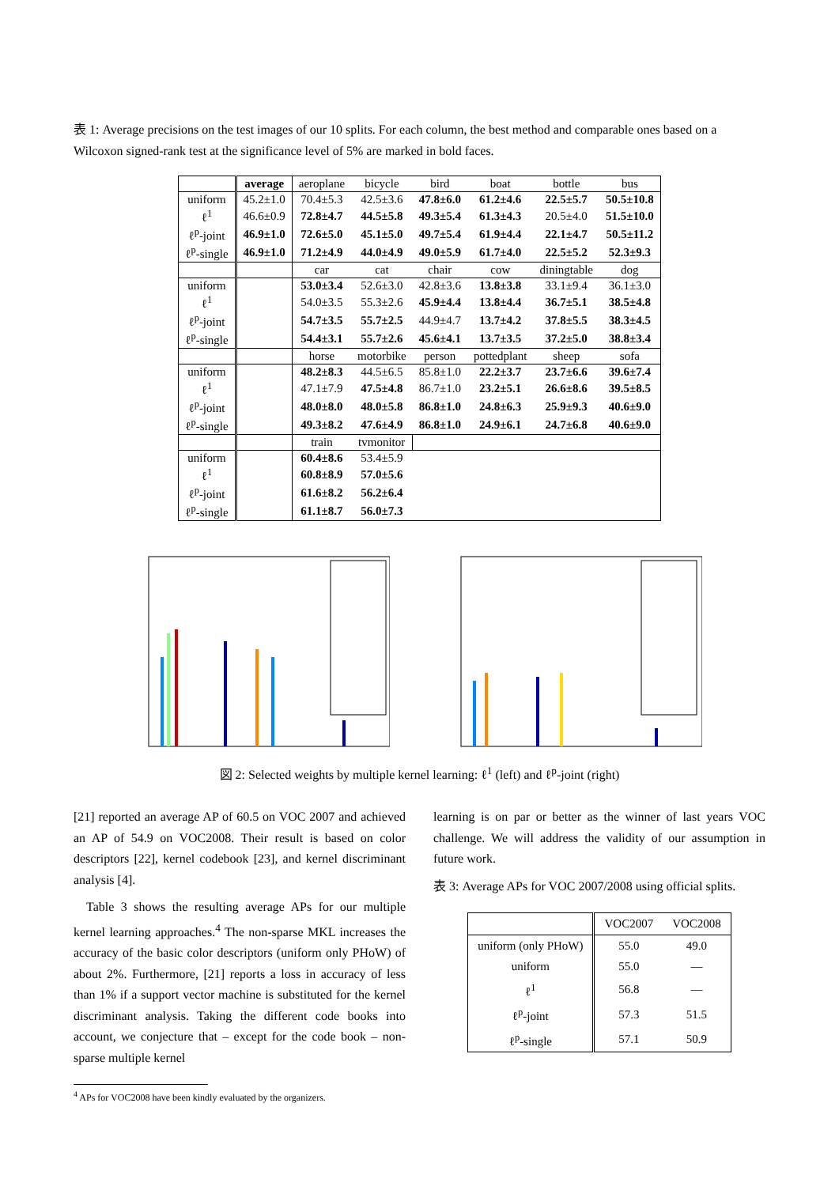表 1: Average precisions on the test images of our 10 splits. For each column, the best method and comparable ones based on a Wilcoxon signed-rank test at the significance level of 5% are marked in bold faces.
| | average | aeroplane | bicycle | bird | boat | bottle | bus |
| uniform | 45.2±1.0 | 70.4±5.3 | 42.5±3.6 | 47.8±6.0 | 61.2±4.6 | 22.5±5.7 | 50.5±10.8 |
| ℓ<sup>1</sup> | 46.6±0.9 | 72.8±4.7 | 44.5±5.8 | 49.3±5.4 | 61.3±4.3 | 20.5±4.0 | 51.5±10.0 |
| ℓ<sup>p</sup>-joint | 46.9±1.0 | 72.6±5.0 | 45.1±5.0 | 49.7±5.4 | 61.9±4.4 | 22.1±4.7 | 50.5±11.2 |
| ℓ<sup>p</sup>-single | 46.9±1.0 | 71.2±4.9 | 44.0±4.9 | 49.0±5.9 | 61.7±4.0 | 22.5±5.2 | 52.3±9.3 |
| | | car | cat | chair | cow | diningtable | dog |
| uniform | | 53.0±3.4 | 52.6±3.0 | 42.8±3.6 | 13.8±3.8 | 33.1±9.4 | 36.1±3.0 |
| ℓ<sup>1</sup> | | 54.0±3.5 | 55.3±2.6 | 45.9±4.4 | 13.8±4.4 | 36.7±5.1 | 38.5±4.8 |
| ℓ<sup>p</sup>-joint | | 54.7±3.5 | 55.7±2.5 | 44.9±4.7 | 13.7±4.2 | 37.8±5.5 | 38.3±4.5 |
| ℓ<sup>p</sup>-single | | 54.4±3.1 | 55.7±2.6 | 45.6±4.1 | 13.7±3.5 | 37.2±5.0 | 38.8±3.4 |
| | | horse | motorbike | person | pottedplant | sheep | sofa |
| uniform | | 48.2±8.3 | 44.5±6.5 | 85.8±1.0 | 22.2±3.7 | 23.7±6.6 | 39.6±7.4 |
| ℓ<sup>1</sup> | | 47.1±7.9 | 47.5±4.8 | 86.7±1.0 | 23.2±5.1 | 26.6±8.6 | 39.5±8.5 |
| ℓ<sup>p</sup>-joint | | 48.0±8.0 | 48.0±5.8 | 86.8±1.0 | 24.8±6.3 | 25.9±9.3 | 40.6±9.0 |
| ℓ<sup>p</sup>-single | | 49.3±8.2 | 47.6±4.9 | 86.8±1.0 | 24.9±6.1 | 24.7±6.8 | 40.6±9.0 |
| | | train | tvmonitor | | | | |
| uniform | | 60.4±8.6 | 53.4±5.9 | | | | |
| ℓ<sup>1</sup> | | 60.8±8.9 | 57.0±5.6 | | | | |
| ℓ<sup>p</sup>-joint | | 61.6±8.2 | 56.2±6.4 | | | | |
| ℓ<sup>p</sup>-single | | 61.1±8.7 | 56.0±7.3 | | | | |
図 2: Selected weights by multiple kernel learning: ℓ<sup>1</sup> (left) and ℓ<sup>p</sup>-joint (right)
[21] reported an average AP of 60.5 on VOC 2007 and achieved an AP of 54.9 on VOC2008. Their result is based on color descriptors [22], kernel codebook [23], and kernel discriminant analysis [4].
Table 3 shows the resulting average APs for our multiple kernel learning approaches.<sup>4</sup> The non-sparse MKL increases the accuracy of the basic color descriptors (uniform only PHoW) of about 2%. Furthermore, [21] reports a loss in accuracy of less than 1% if a support vector machine is substituted for the kernel discriminant analysis. Taking the different code books into account, we conjecture that – except for the code book – non-sparse multiple kernel
learning is on par or better as the winner of last years VOC challenge. We will address the validity of our assumption in future work.
表 3: Average APs for VOC 2007/2008 using official splits.
| | VOC2007 | VOC2008 |
| uniform (only PHoW) | 55.0 | 49.0 |
| uniform | 55.0 | — |
| ℓ<sup>1</sup> | 56.8 | — |
| ℓ<sup>p</sup>-joint | 57.3 | 51.5 |
| ℓ<sup>p</sup>-single | 57.1 | 50.9 |
<sup>4</sup> APs for VOC2008 have been kindly evaluated by the organizers.